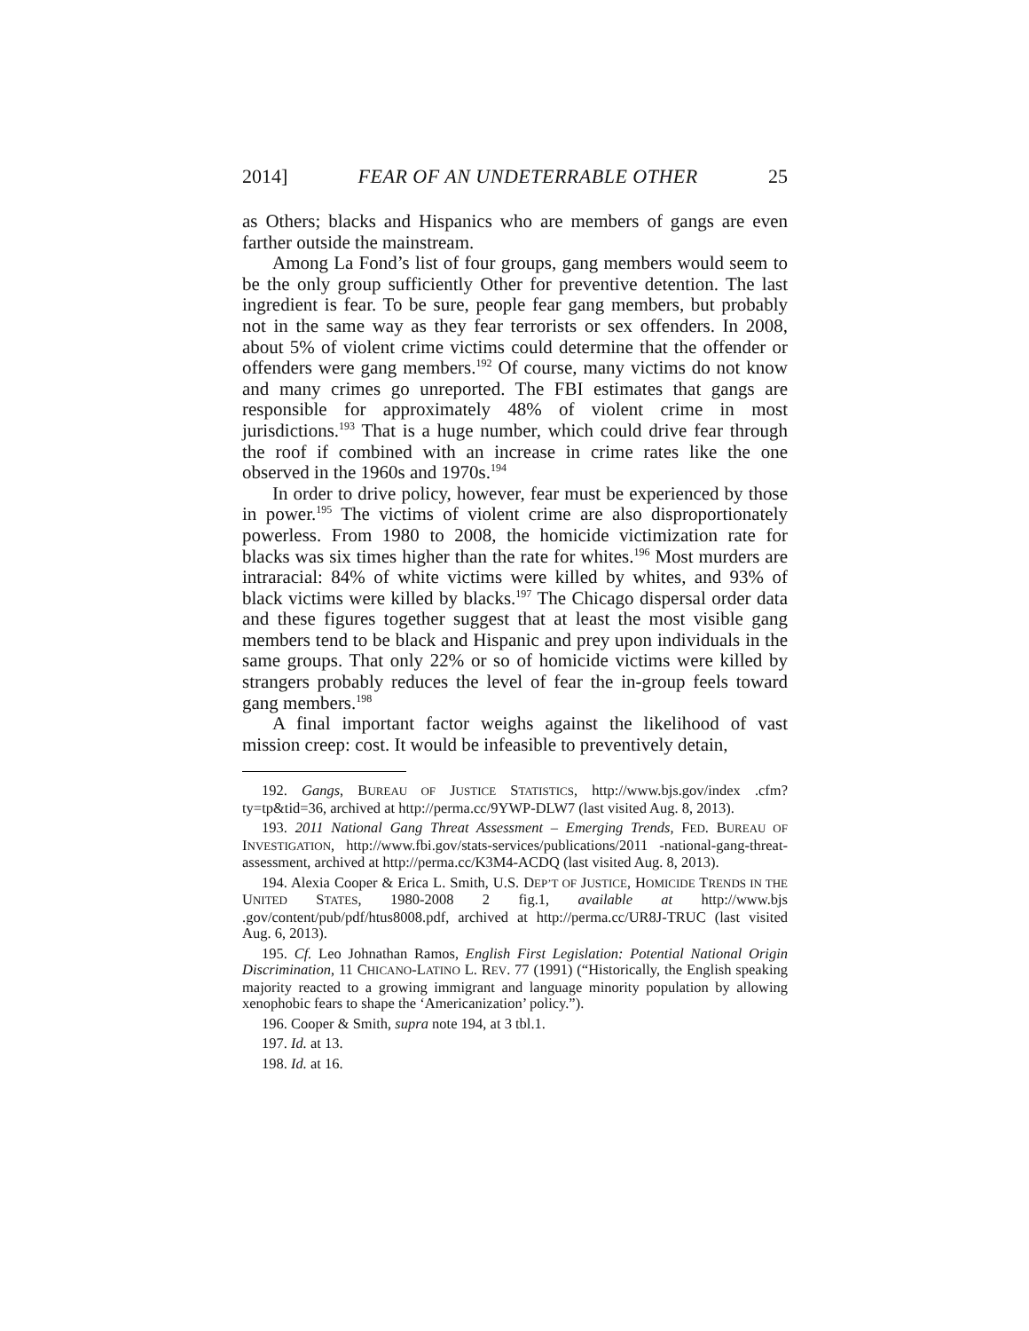2014] FEAR OF AN UNDETERRABLE OTHER 25
as Others; blacks and Hispanics who are members of gangs are even farther outside the mainstream.
Among La Fond’s list of four groups, gang members would seem to be the only group sufficiently Other for preventive detention. The last ingredient is fear. To be sure, people fear gang members, but probably not in the same way as they fear terrorists or sex offenders. In 2008, about 5% of violent crime victims could determine that the offender or offenders were gang members.<sup>192</sup> Of course, many victims do not know and many crimes go unreported. The FBI estimates that gangs are responsible for approximately 48% of violent crime in most jurisdictions.<sup>193</sup> That is a huge number, which could drive fear through the roof if combined with an increase in crime rates like the one observed in the 1960s and 1970s.<sup>194</sup>
In order to drive policy, however, fear must be experienced by those in power.<sup>195</sup> The victims of violent crime are also disproportionately powerless. From 1980 to 2008, the homicide victimization rate for blacks was six times higher than the rate for whites.<sup>196</sup> Most murders are intraracial: 84% of white victims were killed by whites, and 93% of black victims were killed by blacks.<sup>197</sup> The Chicago dispersal order data and these figures together suggest that at least the most visible gang members tend to be black and Hispanic and prey upon individuals in the same groups. That only 22% or so of homicide victims were killed by strangers probably reduces the level of fear the in-group feels toward gang members.<sup>198</sup>
A final important factor weighs against the likelihood of vast mission creep: cost. It would be infeasible to preventively detain,
192. Gangs, BUREAU OF JUSTICE STATISTICS, http://www.bjs.gov/index .cfm?ty=tp&tid=36, archived at http://perma.cc/9YWP-DLW7 (last visited Aug. 8, 2013).
193. 2011 National Gang Threat Assessment – Emerging Trends, FED. BUREAU OF INVESTIGATION, http://www.fbi.gov/stats-services/publications/2011 -national-gang-threat-assessment, archived at http://perma.cc/K3M4-ACDQ (last visited Aug. 8, 2013).
194. Alexia Cooper & Erica L. Smith, U.S. DEP’T OF JUSTICE, HOMICIDE TRENDS IN THE UNITED STATES, 1980-2008 2 fig.1, available at http://www.bjs .gov/content/pub/pdf/htus8008.pdf, archived at http://perma.cc/UR8J-TRUC (last visited Aug. 6, 2013).
195. Cf. Leo Johnathan Ramos, English First Legislation: Potential National Origin Discrimination, 11 CHICANO-LATINO L. REV. 77 (1991) (“Historically, the English speaking majority reacted to a growing immigrant and language minority population by allowing xenophobic fears to shape the ‘Americanization’ policy.”).
196. Cooper & Smith, supra note 194, at 3 tbl.1.
197. Id. at 13.
198. Id. at 16.